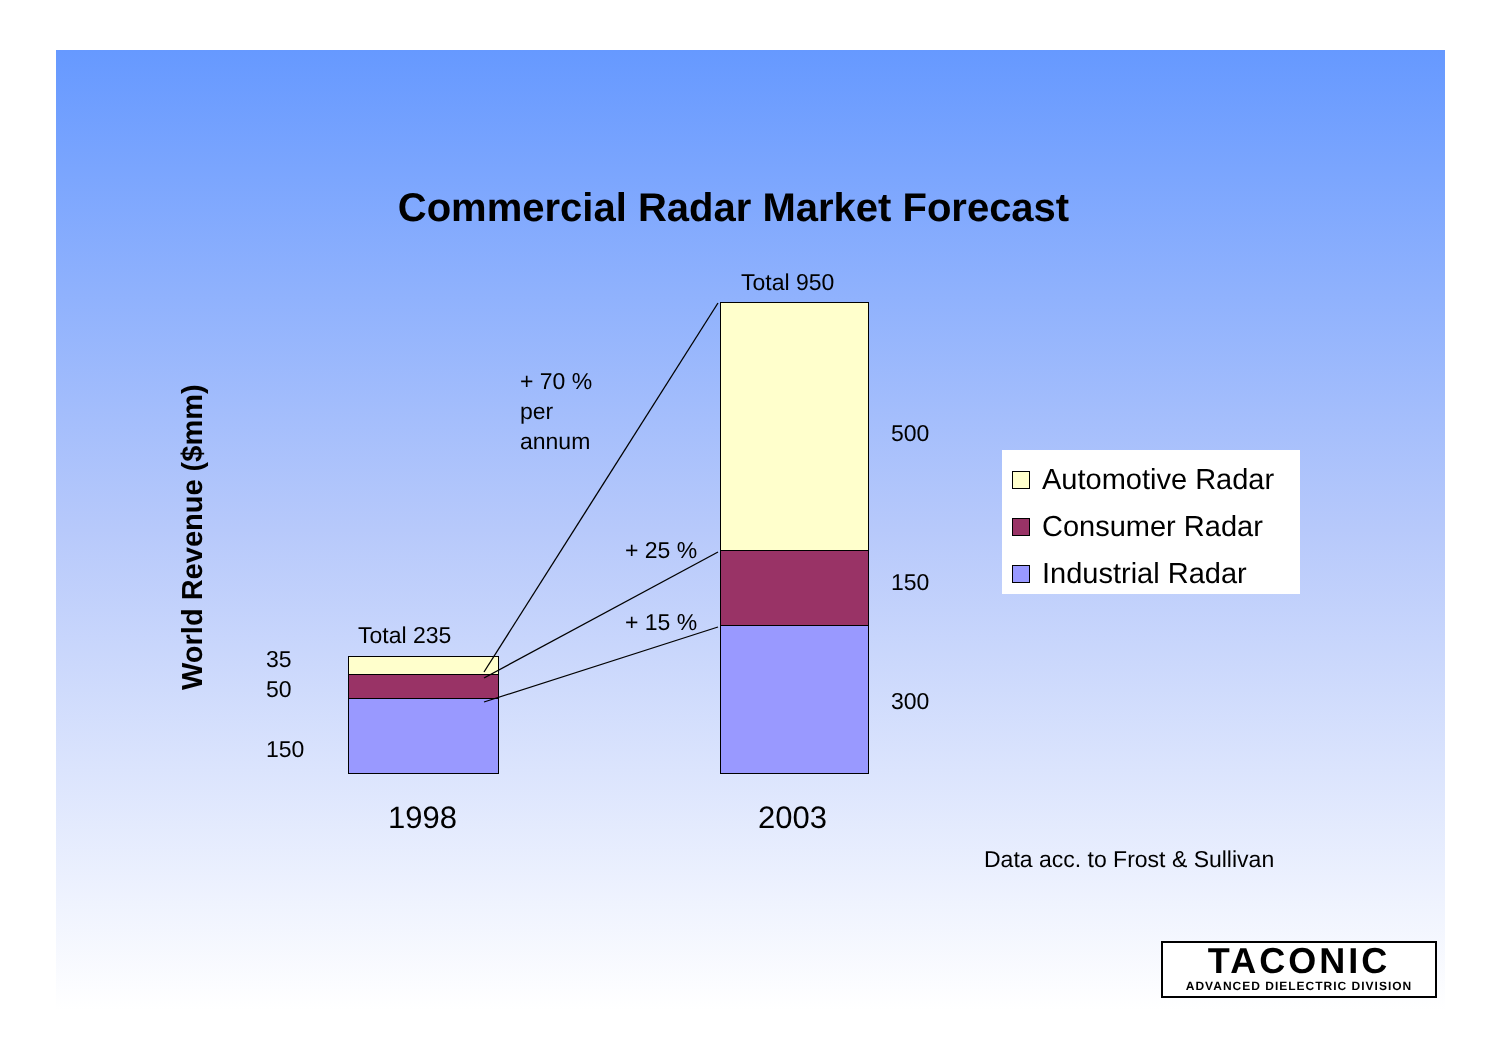Commercial Radar Market Forecast
World Revenue ($mm)
Total 235
Total 950
35
50
150
500
150
300
+ 70 %
per
annum
+ 25 %
+ 15 %
1998 2003
Automotive Radar
Consumer Radar
Industrial Radar
Data acc. to Frost & Sullivan
TACONIC
ADVANCED DIELECTRIC DIVISION